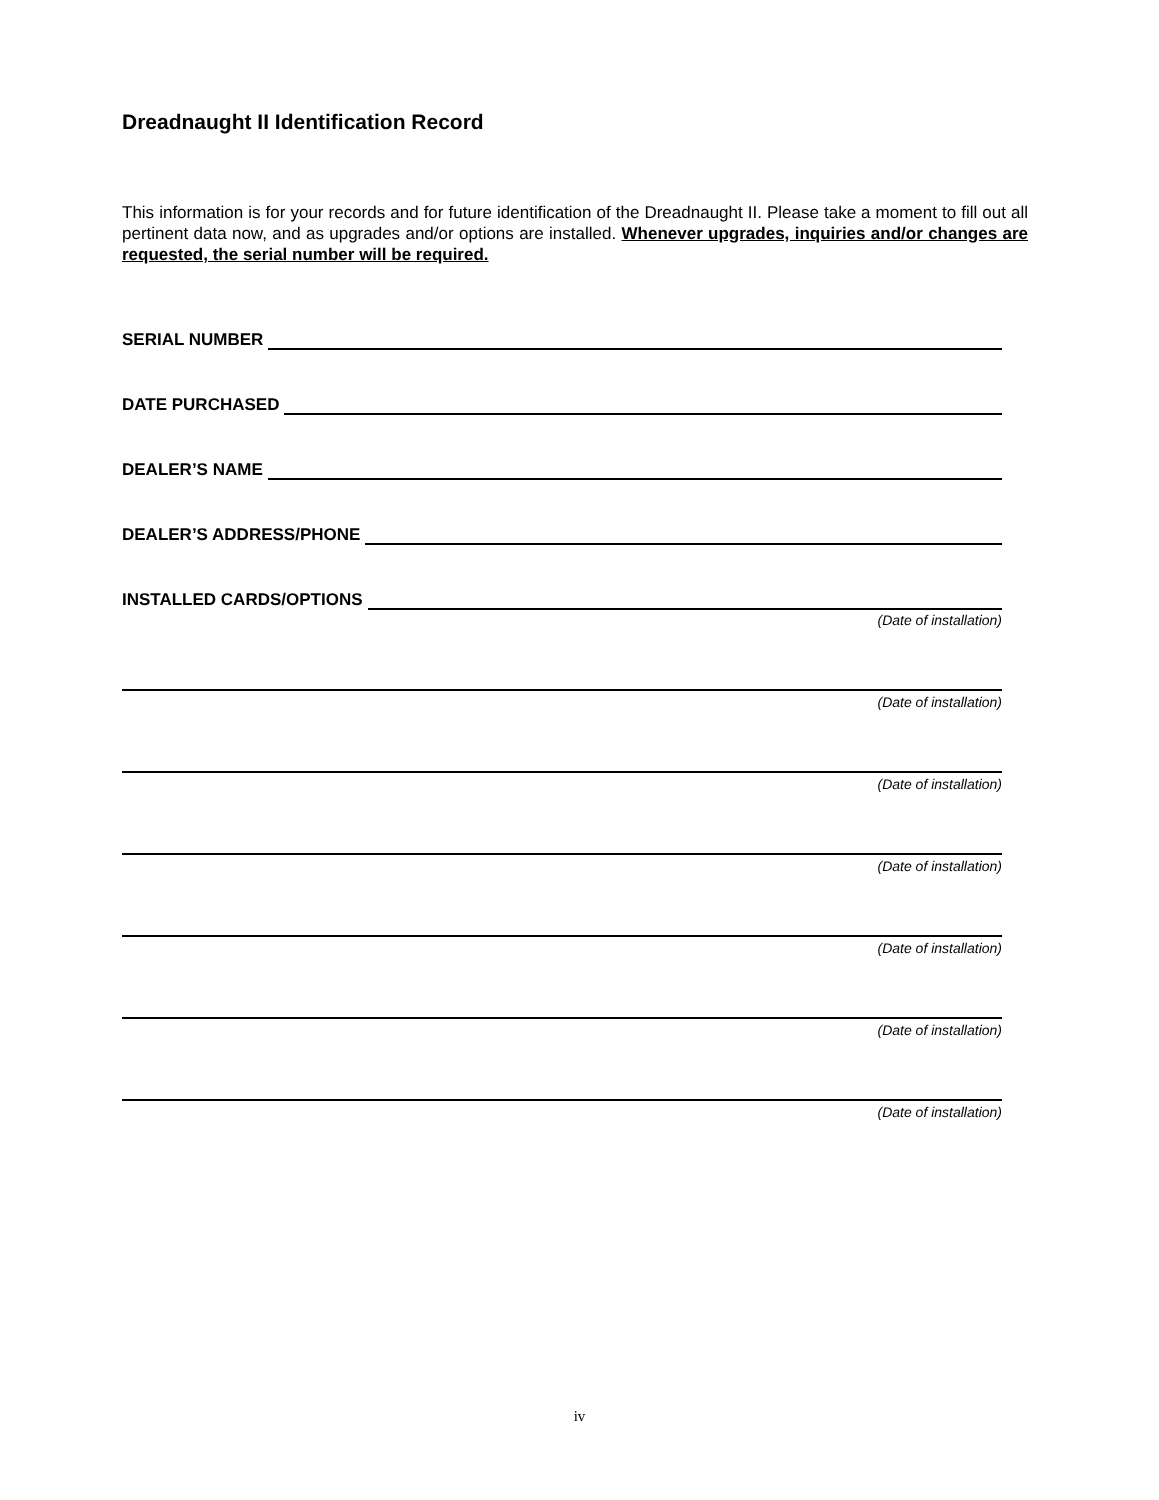Dreadnaught II Identification Record
This information is for your records and for future identification of the Dreadnaught II. Please take a moment to fill out all pertinent data now, and as upgrades and/or options are installed. Whenever upgrades, inquiries and/or changes are requested, the serial number will be required.
SERIAL NUMBER
DATE PURCHASED
DEALER’S NAME
DEALER’S ADDRESS/PHONE
INSTALLED CARDS/OPTIONS
(Date of installation)
(Date of installation)
(Date of installation)
(Date of installation)
(Date of installation)
(Date of installation)
(Date of installation)
iv